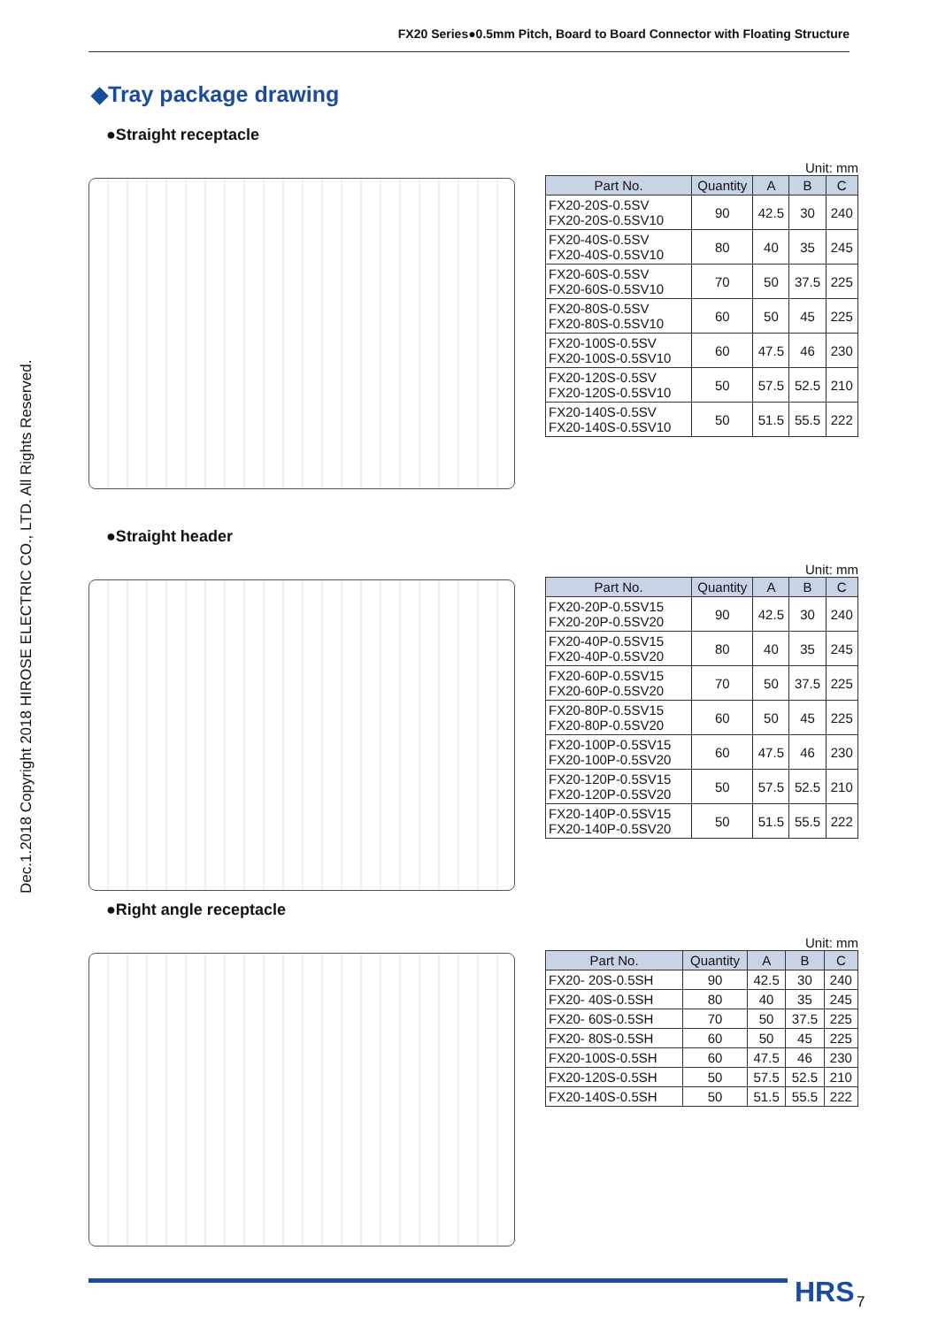FX20 Series●0.5mm Pitch, Board to Board Connector with Floating Structure
Dec.1.2018 Copyright 2018 HIROSE ELECTRIC CO., LTD. All Rights Reserved.
◆Tray package drawing
●Straight receptacle
Unit: mm
| Part No. | Quantity | A | B | C |
| --- | --- | --- | --- | --- |
| FX20-20S-0.5SV FX20-20S-0.5SV10 | 90 | 42.5 | 30 | 240 |
| FX20-40S-0.5SV FX20-40S-0.5SV10 | 80 | 40 | 35 | 245 |
| FX20-60S-0.5SV FX20-60S-0.5SV10 | 70 | 50 | 37.5 | 225 |
| FX20-80S-0.5SV FX20-80S-0.5SV10 | 60 | 50 | 45 | 225 |
| FX20-100S-0.5SV FX20-100S-0.5SV10 | 60 | 47.5 | 46 | 230 |
| FX20-120S-0.5SV FX20-120S-0.5SV10 | 50 | 57.5 | 52.5 | 210 |
| FX20-140S-0.5SV FX20-140S-0.5SV10 | 50 | 51.5 | 55.5 | 222 |
●Straight header
Unit: mm
| Part No. | Quantity | A | B | C |
| --- | --- | --- | --- | --- |
| FX20-20P-0.5SV15 FX20-20P-0.5SV20 | 90 | 42.5 | 30 | 240 |
| FX20-40P-0.5SV15 FX20-40P-0.5SV20 | 80 | 40 | 35 | 245 |
| FX20-60P-0.5SV15 FX20-60P-0.5SV20 | 70 | 50 | 37.5 | 225 |
| FX20-80P-0.5SV15 FX20-80P-0.5SV20 | 60 | 50 | 45 | 225 |
| FX20-100P-0.5SV15 FX20-100P-0.5SV20 | 60 | 47.5 | 46 | 230 |
| FX20-120P-0.5SV15 FX20-120P-0.5SV20 | 50 | 57.5 | 52.5 | 210 |
| FX20-140P-0.5SV15 FX20-140P-0.5SV20 | 50 | 51.5 | 55.5 | 222 |
●Right angle receptacle
Unit: mm
| Part No. | Quantity | A | B | C |
| --- | --- | --- | --- | --- |
| FX20- 20S-0.5SH | 90 | 42.5 | 30 | 240 |
| FX20- 40S-0.5SH | 80 | 40 | 35 | 245 |
| FX20- 60S-0.5SH | 70 | 50 | 37.5 | 225 |
| FX20- 80S-0.5SH | 60 | 50 | 45 | 225 |
| FX20-100S-0.5SH | 60 | 47.5 | 46 | 230 |
| FX20-120S-0.5SH | 50 | 57.5 | 52.5 | 210 |
| FX20-140S-0.5SH | 50 | 51.5 | 55.5 | 222 |
HRS 7